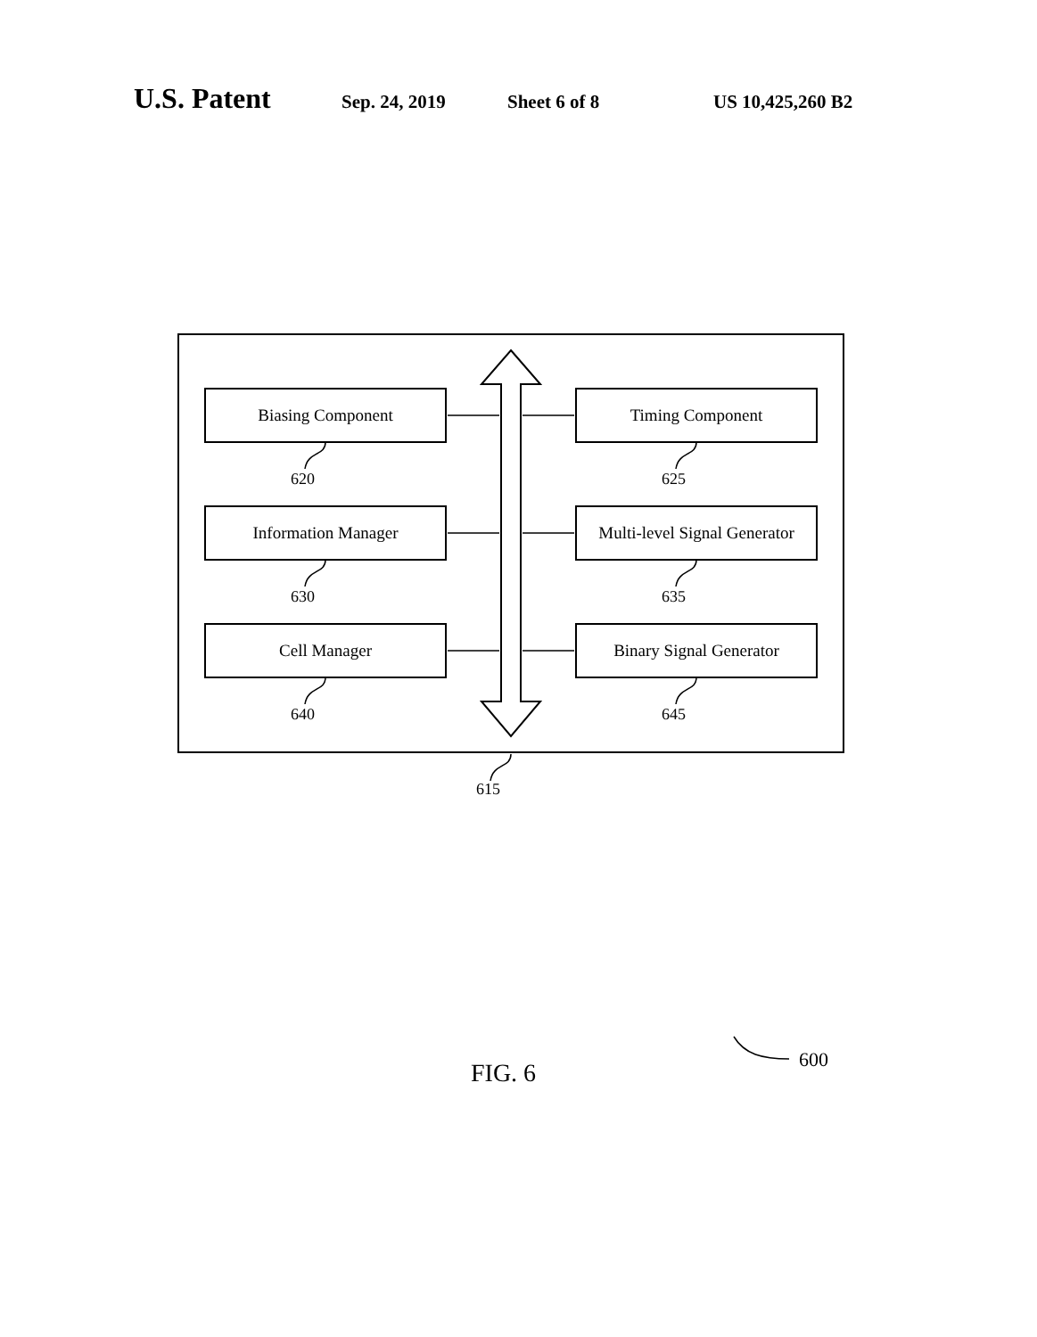U.S. Patent Sep. 24, 2019 Sheet 6 of 8 US 10,425,260 B2
Biasing Component Timing Component
620 625
Information Manager
Multi-level Signal Generator
630 635
Cell Manager Binary Signal Generator
640 645
615
FIG. 6 600